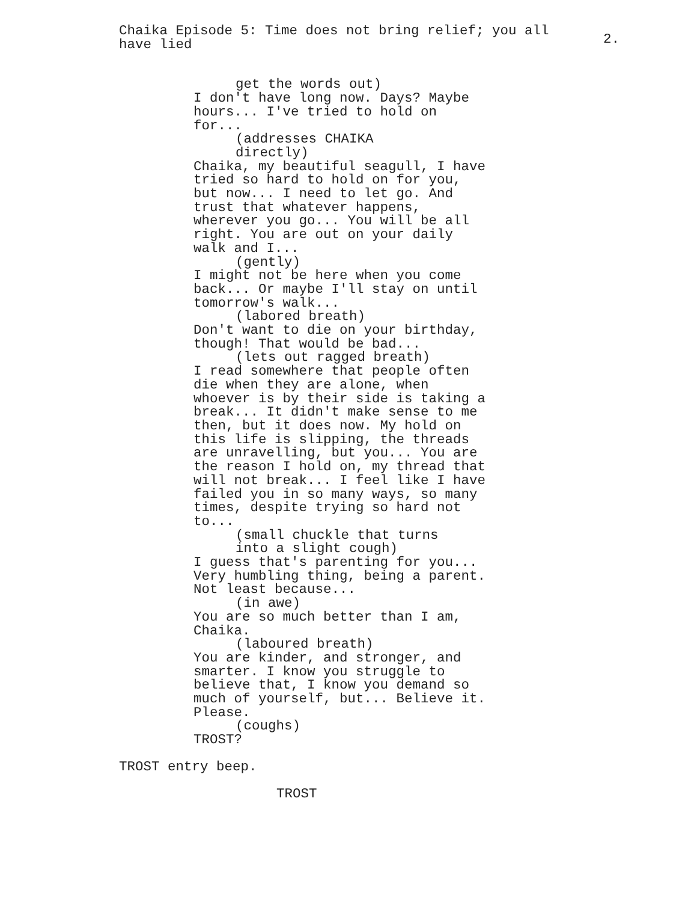Chaika Episode 5: Time does not bring relief; you all have lied
2.
get the words out)
I don't have long now. Days? Maybe
hours... I've tried to hold on
for...
(addresses CHAIKA
directly)
Chaika, my beautiful seagull, I have
tried so hard to hold on for you,
but now... I need to let go. And
trust that whatever happens,
wherever you go... You will be all
right. You are out on your daily
walk and I...
(gently)
I might not be here when you come
back... Or maybe I'll stay on until
tomorrow's walk...
(labored breath)
Don't want to die on your birthday,
though! That would be bad...
(lets out ragged breath)
I read somewhere that people often
die when they are alone, when
whoever is by their side is taking a
break... It didn't make sense to me
then, but it does now. My hold on
this life is slipping, the threads
are unravelling, but you... You are
the reason I hold on, my thread that
will not break... I feel like I have
failed you in so many ways, so many
times, despite trying so hard not
to...
(small chuckle that turns
into a slight cough)
I guess that's parenting for you...
Very humbling thing, being a parent.
Not least because...
(in awe)
You are so much better than I am,
Chaika.
(laboured breath)
You are kinder, and stronger, and
smarter. I know you struggle to
believe that, I know you demand so
much of yourself, but... Believe it.
Please.
(coughs)
TROST?
TROST entry beep.
TROST